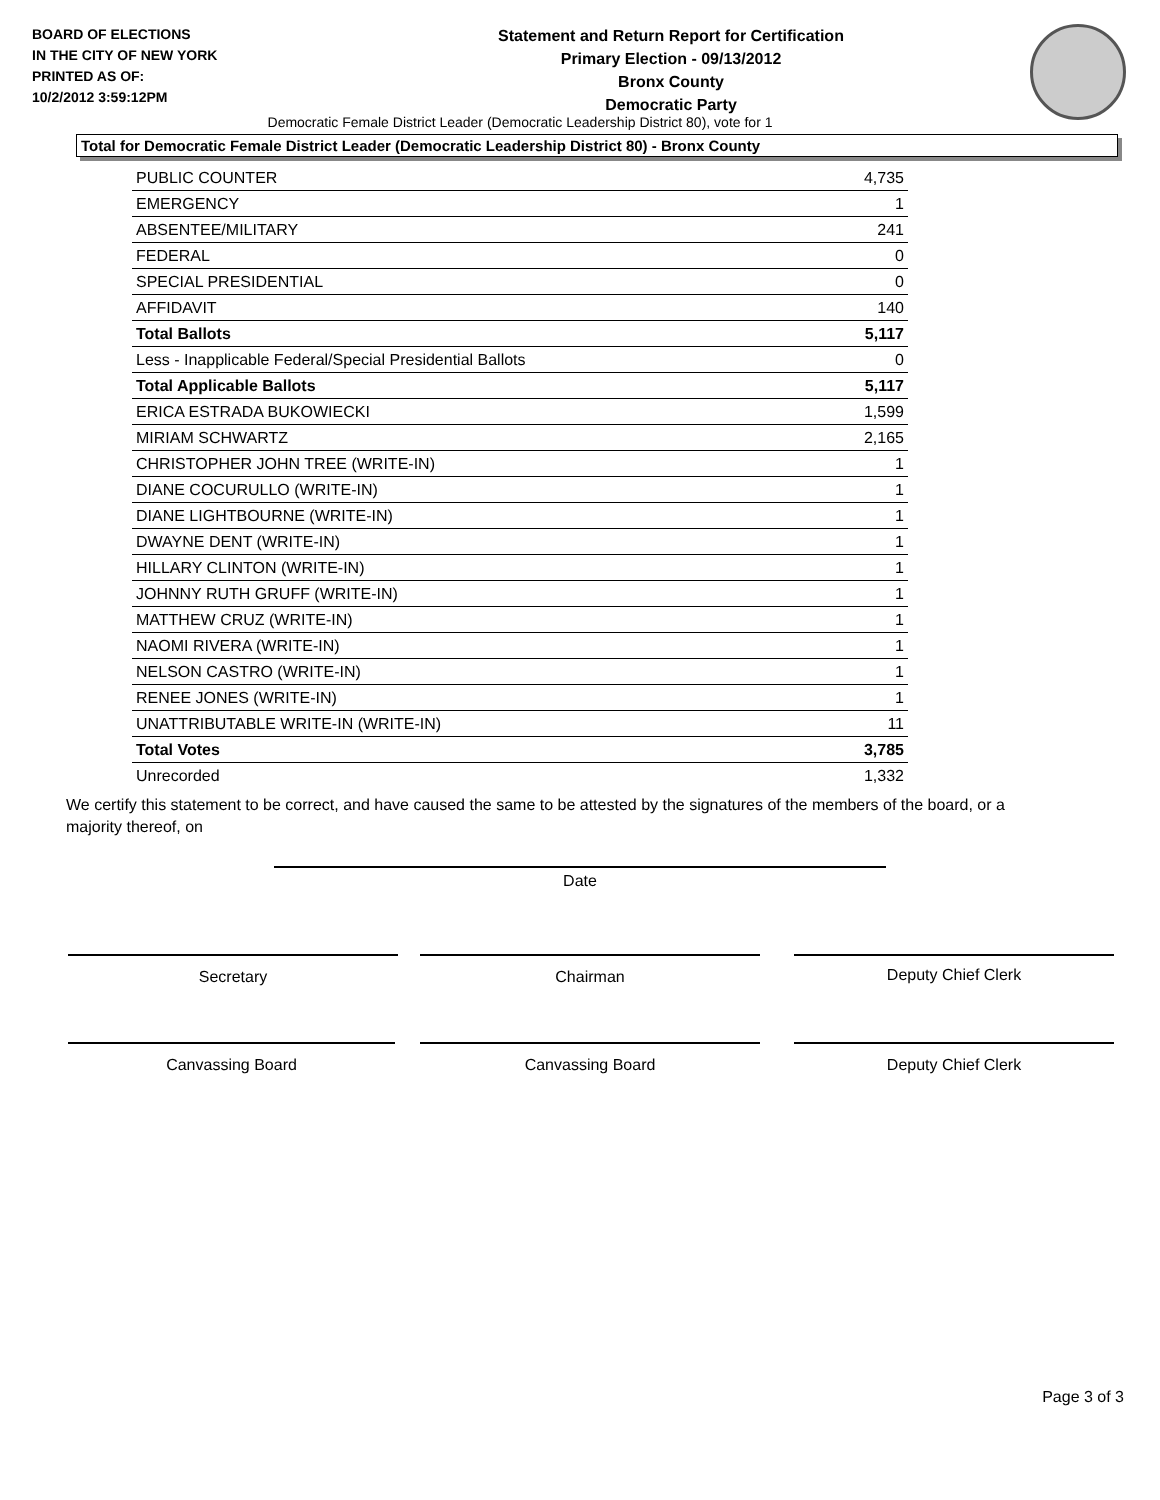BOARD OF ELECTIONS
IN THE CITY OF NEW YORK
PRINTED AS OF:
10/2/2012 3:59:12PM
Statement and Return Report for Certification
Primary Election - 09/13/2012
Bronx County
Democratic Party
Democratic Female District Leader (Democratic Leadership District 80), vote for 1
Total for Democratic Female District Leader (Democratic Leadership District 80) - Bronx County
| PUBLIC COUNTER | 4,735 |
| EMERGENCY | 1 |
| ABSENTEE/MILITARY | 241 |
| FEDERAL | 0 |
| SPECIAL PRESIDENTIAL | 0 |
| AFFIDAVIT | 140 |
| Total Ballots | 5,117 |
| Less - Inapplicable Federal/Special Presidential Ballots | 0 |
| Total Applicable Ballots | 5,117 |
| ERICA ESTRADA BUKOWIECKI | 1,599 |
| MIRIAM SCHWARTZ | 2,165 |
| CHRISTOPHER JOHN TREE (WRITE-IN) | 1 |
| DIANE COCURULLO (WRITE-IN) | 1 |
| DIANE LIGHTBOURNE (WRITE-IN) | 1 |
| DWAYNE DENT (WRITE-IN) | 1 |
| HILLARY CLINTON (WRITE-IN) | 1 |
| JOHNNY RUTH GRUFF (WRITE-IN) | 1 |
| MATTHEW CRUZ (WRITE-IN) | 1 |
| NAOMI RIVERA (WRITE-IN) | 1 |
| NELSON CASTRO (WRITE-IN) | 1 |
| RENEE JONES (WRITE-IN) | 1 |
| UNATTRIBUTABLE WRITE-IN (WRITE-IN) | 11 |
| Total Votes | 3,785 |
| Unrecorded | 1,332 |
We certify this statement to be correct, and have caused the same to be attested by the signatures of the members of the board, or a majority thereof, on
Date
Secretary Chairman Deputy Chief Clerk
Canvassing Board Canvassing Board Deputy Chief Clerk
Page 3 of 3